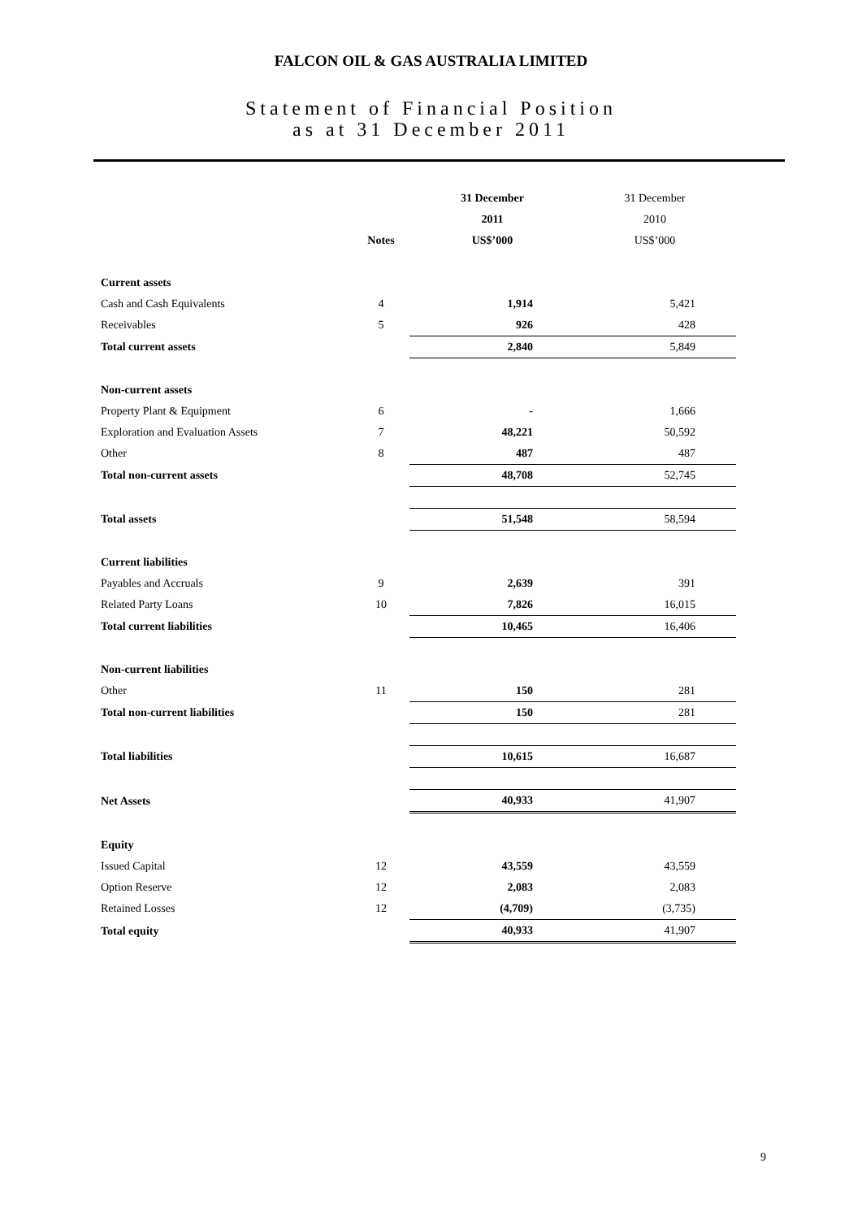FALCON OIL & GAS AUSTRALIA LIMITED
Statement of Financial Position
as at 31 December 2011
| | | 31 December | 31 December |
| | | 2011 | 2010 |
| | Notes | US$’000 | US$’000 |
| Current assets | | | |
| Cash and Cash Equivalents | 4 | 1,914 | 5,421 |
| Receivables | 5 | 926 | 428 |
| Total current assets | | 2,840 | 5,849 |
| Non-current assets | | | |
| Property Plant & Equipment | 6 | - | 1,666 |
| Exploration and Evaluation Assets | 7 | 48,221 | 50,592 |
| Other | 8 | 487 | 487 |
| Total non-current assets | | 48,708 | 52,745 |
| Total assets | | 51,548 | 58,594 |
| Current liabilities | | | |
| Payables and Accruals | 9 | 2,639 | 391 |
| Related Party Loans | 10 | 7,826 | 16,015 |
| Total current liabilities | | 10,465 | 16,406 |
| Non-current liabilities | | | |
| Other | 11 | 150 | 281 |
| Total non-current liabilities | | 150 | 281 |
| Total liabilities | | 10,615 | 16,687 |
| Net Assets | | 40,933 | 41,907 |
| Equity | | | |
| Issued Capital | 12 | 43,559 | 43,559 |
| Option Reserve | 12 | 2,083 | 2,083 |
| Retained Losses | 12 | (4,709) | (3,735) |
| Total equity | | 40,933 | 41,907 |
9